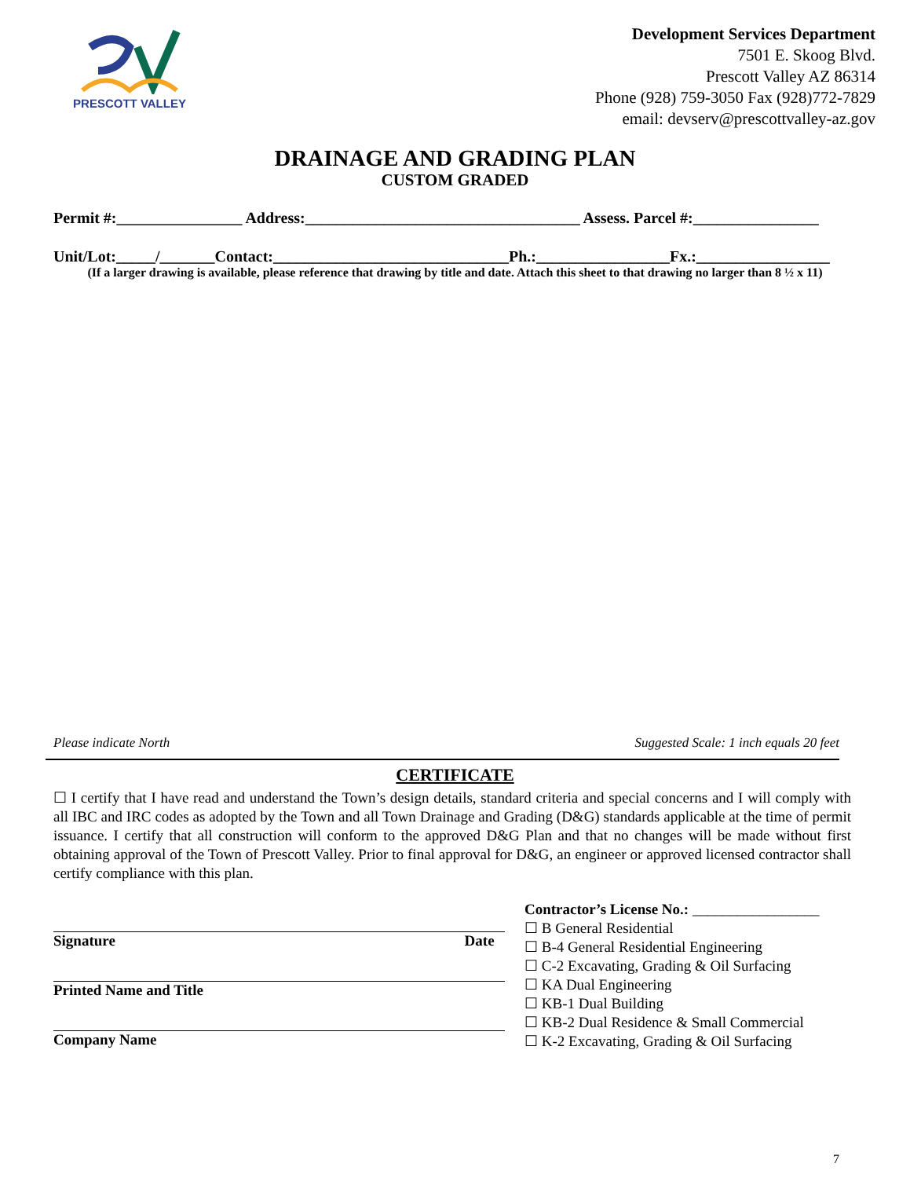PRESCOTT VALLEY
Development Services Department
7501 E. Skoog Blvd.
Prescott Valley AZ 86314
Phone (928) 759-3050 Fax (928)772-7829
email: devserv@prescottvalley-az.gov
DRAINAGE AND GRADING PLAN
CUSTOM GRADED
Permit #:________________ Address:___________________________________ Assess. Parcel #:________________
Unit/Lot:_____/_______Contact:______________________________Ph.:_________________Fx.:_________________
(If a larger drawing is available, please reference that drawing by title and date. Attach this sheet to that drawing no larger than 8 ½ x 11)
Please indicate North Suggested Scale: 1 inch equals 20 feet
CERTIFICATE
☐ I certify that I have read and understand the Town’s design details, standard criteria and special concerns and I will comply with all IBC and IRC codes as adopted by the Town and all Town Drainage and Grading (D&G) standards applicable at the time of permit issuance. I certify that all construction will conform to the approved D&G Plan and that no changes will be made without first obtaining approval of the Town of Prescott Valley. Prior to final approval for D&G, an engineer or approved licensed contractor shall certify compliance with this plan.
Signature Date
Printed Name and Title
Company Name
Contractor’s License No.: _________________
☐ B General Residential
☐ B-4 General Residential Engineering
☐ C-2 Excavating, Grading & Oil Surfacing
☐ KA Dual Engineering
☐ KB-1 Dual Building
☐ KB-2 Dual Residence & Small Commercial
☐ K-2 Excavating, Grading & Oil Surfacing
7